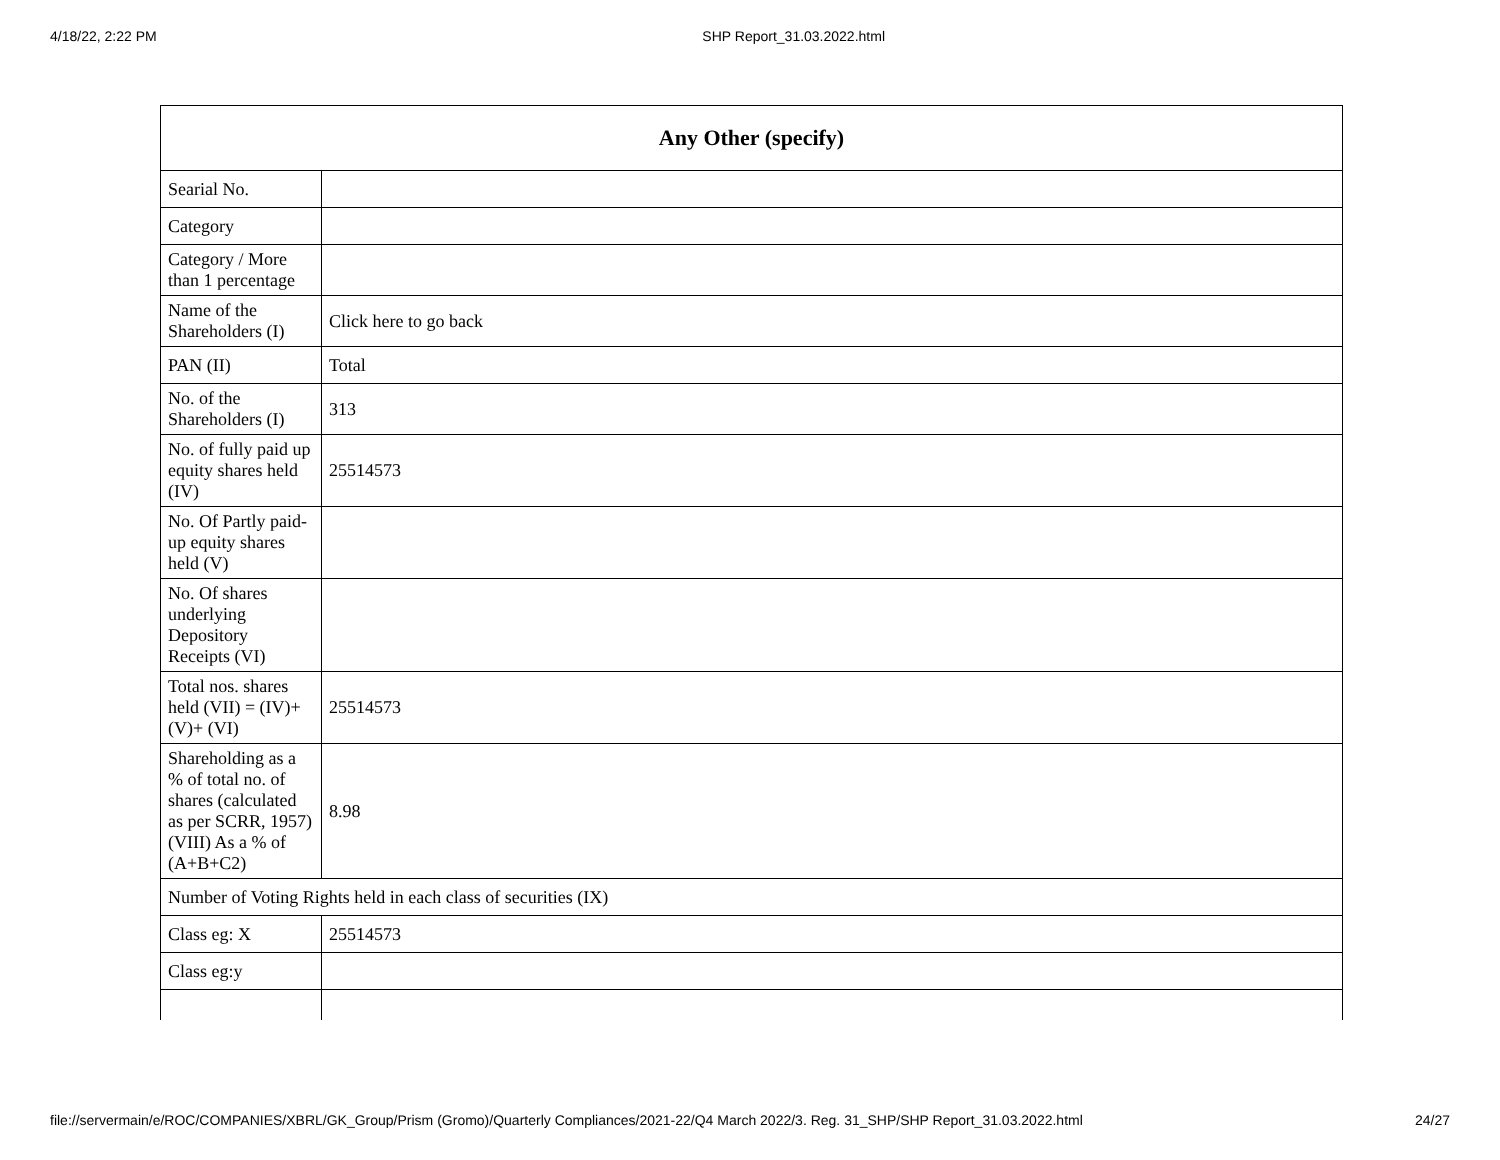4/18/22, 2:22 PM SHP Report_31.03.2022.html
| Any Other (specify) | |
| --- | --- |
| Searial No. | |
| Category | |
| Category / More than 1 percentage | |
| Name of the Shareholders (I) | Click here to go back |
| PAN (II) | Total |
| No. of the Shareholders (I) | 313 |
| No. of fully paid up equity shares held (IV) | 25514573 |
| No. Of Partly paid-up equity shares held (V) | |
| No. Of shares underlying Depository Receipts (VI) | |
| Total nos. shares held (VII) = (IV)+(V)+ (VI) | 25514573 |
| Shareholding as a % of total no. of shares (calculated as per SCRR, 1957) (VIII) As a % of (A+B+C2) | 8.98 |
| Number of Voting Rights held in each class of securities (IX) | |
| Class eg: X | 25514573 |
| Class eg:y | |
file://servermain/e/ROC/COMPANIES/XBRL/GK_Group/Prism (Gromo)/Quarterly Compliances/2021-22/Q4 March 2022/3. Reg. 31_SHP/SHP Report_31.03.2022.html 24/27